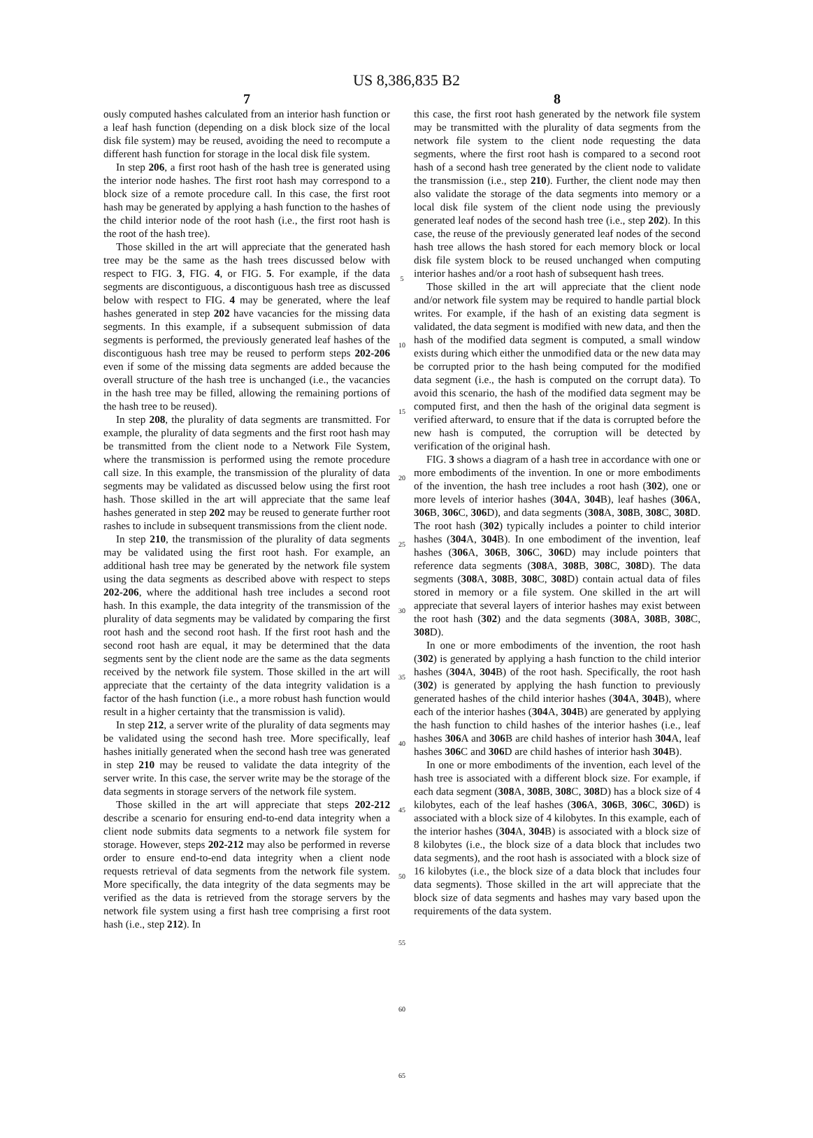US 8,386,835 B2
7
ously computed hashes calculated from an interior hash function or a leaf hash function (depending on a disk block size of the local disk file system) may be reused, avoiding the need to recompute a different hash function for storage in the local disk file system.
In step 206, a first root hash of the hash tree is generated using the interior node hashes. The first root hash may correspond to a block size of a remote procedure call. In this case, the first root hash may be generated by applying a hash function to the hashes of the child interior node of the root hash (i.e., the first root hash is the root of the hash tree).
Those skilled in the art will appreciate that the generated hash tree may be the same as the hash trees discussed below with respect to FIG. 3, FIG. 4, or FIG. 5. For example, if the data segments are discontiguous, a discontiguous hash tree as discussed below with respect to FIG. 4 may be generated, where the leaf hashes generated in step 202 have vacancies for the missing data segments. In this example, if a subsequent submission of data segments is performed, the previously generated leaf hashes of the discontiguous hash tree may be reused to perform steps 202-206 even if some of the missing data segments are added because the overall structure of the hash tree is unchanged (i.e., the vacancies in the hash tree may be filled, allowing the remaining portions of the hash tree to be reused).
In step 208, the plurality of data segments are transmitted. For example, the plurality of data segments and the first root hash may be transmitted from the client node to a Network File System, where the transmission is performed using the remote procedure call size. In this example, the transmission of the plurality of data segments may be validated as discussed below using the first root hash. Those skilled in the art will appreciate that the same leaf hashes generated in step 202 may be reused to generate further root rashes to include in subsequent transmissions from the client node.
In step 210, the transmission of the plurality of data segments may be validated using the first root hash. For example, an additional hash tree may be generated by the network file system using the data segments as described above with respect to steps 202-206, where the additional hash tree includes a second root hash. In this example, the data integrity of the transmission of the plurality of data segments may be validated by comparing the first root hash and the second root hash. If the first root hash and the second root hash are equal, it may be determined that the data segments sent by the client node are the same as the data segments received by the network file system. Those skilled in the art will appreciate that the certainty of the data integrity validation is a factor of the hash function (i.e., a more robust hash function would result in a higher certainty that the transmission is valid).
In step 212, a server write of the plurality of data segments may be validated using the second hash tree. More specifically, leaf hashes initially generated when the second hash tree was generated in step 210 may be reused to validate the data integrity of the server write. In this case, the server write may be the storage of the data segments in storage servers of the network file system.
Those skilled in the art will appreciate that steps 202-212 describe a scenario for ensuring end-to-end data integrity when a client node submits data segments to a network file system for storage. However, steps 202-212 may also be performed in reverse order to ensure end-to-end data integrity when a client node requests retrieval of data segments from the network file system. More specifically, the data integrity of the data segments may be verified as the data is retrieved from the storage servers by the network file system using a first hash tree comprising a first root hash (i.e., step 212). In
5
10
15
20
25
30
35
40
45
50
55
60
65
8
this case, the first root hash generated by the network file system may be transmitted with the plurality of data segments from the network file system to the client node requesting the data segments, where the first root hash is compared to a second root hash of a second hash tree generated by the client node to validate the transmission (i.e., step 210). Further, the client node may then also validate the storage of the data segments into memory or a local disk file system of the client node using the previously generated leaf nodes of the second hash tree (i.e., step 202). In this case, the reuse of the previously generated leaf nodes of the second hash tree allows the hash stored for each memory block or local disk file system block to be reused unchanged when computing interior hashes and/or a root hash of subsequent hash trees.
Those skilled in the art will appreciate that the client node and/or network file system may be required to handle partial block writes. For example, if the hash of an existing data segment is validated, the data segment is modified with new data, and then the hash of the modified data segment is computed, a small window exists during which either the unmodified data or the new data may be corrupted prior to the hash being computed for the modified data segment (i.e., the hash is computed on the corrupt data). To avoid this scenario, the hash of the modified data segment may be computed first, and then the hash of the original data segment is verified afterward, to ensure that if the data is corrupted before the new hash is computed, the corruption will be detected by verification of the original hash.
FIG. 3 shows a diagram of a hash tree in accordance with one or more embodiments of the invention. In one or more embodiments of the invention, the hash tree includes a root hash (302), one or more levels of interior hashes (304 A, 304 B), leaf hashes (306 A, 306 B, 306 C, 306 D), and data segments (308 A, 308 B, 308 C, 308 D. The root hash (302) typically includes a pointer to child interior hashes (304 A, 304 B). In one embodiment of the invention, leaf hashes (306 A, 306 B, 306 C, 306 D) may include pointers that reference data segments (308 A, 308 B, 308 C, 308 D). The data segments (308 A, 308 B, 308 C, 308 D) contain actual data of files stored in memory or a file system. One skilled in the art will appreciate that several layers of interior hashes may exist between the root hash (302) and the data segments (308 A, 308 B, 308 C, 308 D).
In one or more embodiments of the invention, the root hash (302) is generated by applying a hash function to the child interior hashes (304 A, 304 B) of the root hash. Specifically, the root hash (302) is generated by applying the hash function to previously generated hashes of the child interior hashes (304 A, 304 B), where each of the interior hashes (304 A, 304 B) are generated by applying the hash function to child hashes of the interior hashes (i.e., leaf hashes 306 A and 306 B are child hashes of interior hash 304 A, leaf hashes 306 C and 306 D are child hashes of interior hash 304 B).
In one or more embodiments of the invention, each level of the hash tree is associated with a different block size. For example, if each data segment (308 A, 308 B, 308 C, 308 D) has a block size of 4 kilobytes, each of the leaf hashes (306 A, 306 B, 306 C, 306 D) is associated with a block size of 4 kilobytes. In this example, each of the interior hashes (304 A, 304 B) is associated with a block size of 8 kilobytes (i.e., the block size of a data block that includes two data segments), and the root hash is associated with a block size of 16 kilobytes (i.e., the block size of a data block that includes four data segments). Those skilled in the art will appreciate that the block size of data segments and hashes may vary based upon the requirements of the data system.